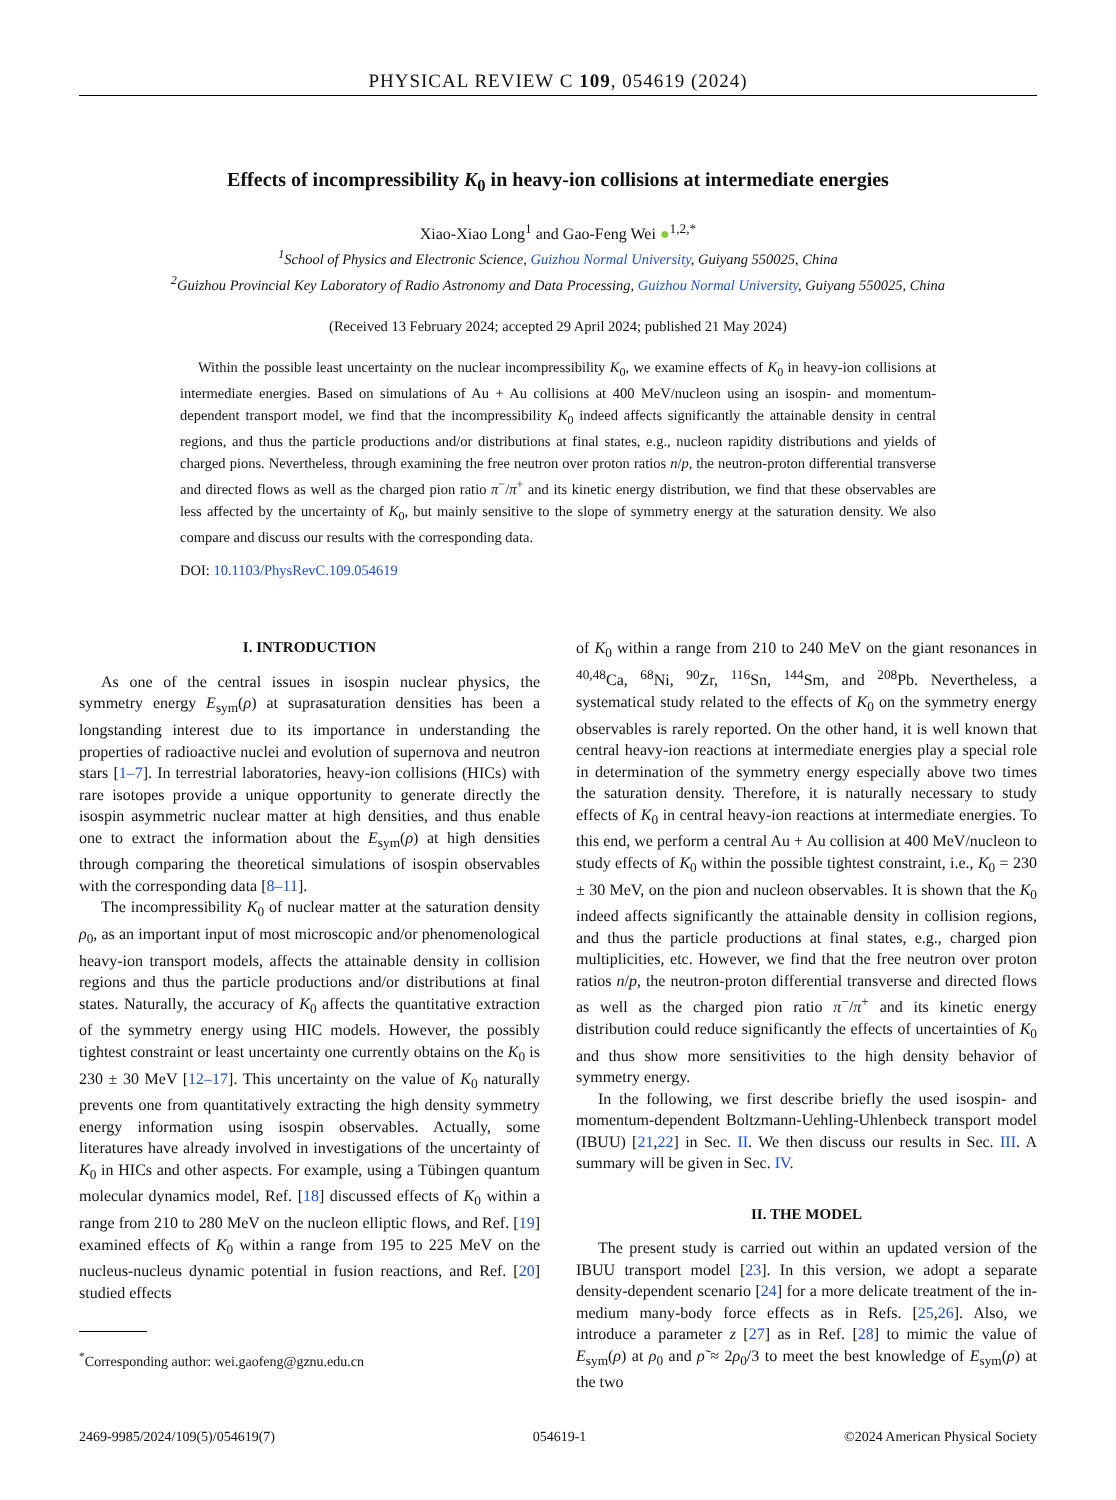PHYSICAL REVIEW C 109, 054619 (2024)
Effects of incompressibility K<sub>0</sub> in heavy-ion collisions at intermediate energies
Xiao-Xiao Long<sup>1</sup> and Gao-Feng Wei ●<sup>1,2,*</sup>
<sup>1</sup> School of Physics and Electronic Science, Guizhou Normal University, Guiyang 550025, China
<sup>2</sup> Guizhou Provincial Key Laboratory of Radio Astronomy and Data Processing, Guizhou Normal University, Guiyang 550025, China
(Received 13 February 2024; accepted 29 April 2024; published 21 May 2024)
Within the possible least uncertainty on the nuclear incompressibility K<sub>0</sub>, we examine effects of K<sub>0</sub> in heavy-ion collisions at intermediate energies. Based on simulations of Au + Au collisions at 400 MeV/nucleon using an isospin- and momentum-dependent transport model, we find that the incompressibility K<sub>0</sub> indeed affects significantly the attainable density in central regions, and thus the particle productions and/or distributions at final states, e.g., nucleon rapidity distributions and yields of charged pions. Nevertheless, through examining the free neutron over proton ratios n/p, the neutron-proton differential transverse and directed flows as well as the charged pion ratio π<sup>−</sup>/π<sup>+</sup> and its kinetic energy distribution, we find that these observables are less affected by the uncertainty of K<sub>0</sub>, but mainly sensitive to the slope of symmetry energy at the saturation density. We also compare and discuss our results with the corresponding data.
DOI: 10.1103/PhysRevC.109.054619
I. INTRODUCTION
As one of the central issues in isospin nuclear physics, the symmetry energy E<sub>sym</sub>(ρ) at suprasaturation densities has been a longstanding interest due to its importance in understanding the properties of radioactive nuclei and evolution of supernova and neutron stars [1–7]. In terrestrial laboratories, heavy-ion collisions (HICs) with rare isotopes provide a unique opportunity to generate directly the isospin asymmetric nuclear matter at high densities, and thus enable one to extract the information about the E<sub>sym</sub>(ρ) at high densities through comparing the theoretical simulations of isospin observables with the corresponding data [8–11].
The incompressibility K<sub>0</sub> of nuclear matter at the saturation density ρ<sub>0</sub>, as an important input of most microscopic and/or phenomenological heavy-ion transport models, affects the attainable density in collision regions and thus the particle productions and/or distributions at final states. Naturally, the accuracy of K<sub>0</sub> affects the quantitative extraction of the symmetry energy using HIC models. However, the possibly tightest constraint or least uncertainty one currently obtains on the K<sub>0</sub> is 230 ± 30 MeV [12–17]. This uncertainty on the value of K<sub>0</sub> naturally prevents one from quantitatively extracting the high density symmetry energy information using isospin observables. Actually, some literatures have already involved in investigations of the uncertainty of K<sub>0</sub> in HICs and other aspects. For example, using a Tübingen quantum molecular dynamics model, Ref. [18] discussed effects of K<sub>0</sub> within a range from 210 to 280 MeV on the nucleon elliptic flows, and Ref. [19] examined effects of K<sub>0</sub> within a range from 195 to 225 MeV on the nucleus-nucleus dynamic potential in fusion reactions, and Ref. [20] studied effects
<sup>*</sup> Corresponding author: wei.gaofeng@gznu.edu.cn
of K<sub>0</sub> within a range from 210 to 240 MeV on the giant resonances in <sup>40,48</sup>Ca, <sup>68</sup>Ni, <sup>90</sup>Zr, <sup>116</sup>Sn, <sup>144</sup>Sm, and <sup>208</sup>Pb. Nevertheless, a systematical study related to the effects of K<sub>0</sub> on the symmetry energy observables is rarely reported. On the other hand, it is well known that central heavy-ion reactions at intermediate energies play a special role in determination of the symmetry energy especially above two times the saturation density. Therefore, it is naturally necessary to study effects of K<sub>0</sub> in central heavy-ion reactions at intermediate energies. To this end, we perform a central Au + Au collision at 400 MeV/nucleon to study effects of K<sub>0</sub> within the possible tightest constraint, i.e., K<sub>0</sub> = 230 ± 30 MeV, on the pion and nucleon observables. It is shown that the K<sub>0</sub> indeed affects significantly the attainable density in collision regions, and thus the particle productions at final states, e.g., charged pion multiplicities, etc. However, we find that the free neutron over proton ratios n/p, the neutron-proton differential transverse and directed flows as well as the charged pion ratio π<sup>−</sup>/π<sup>+</sup> and its kinetic energy distribution could reduce significantly the effects of uncertainties of K<sub>0</sub> and thus show more sensitivities to the high density behavior of symmetry energy.
In the following, we first describe briefly the used isospin- and momentum-dependent Boltzmann-Uehling-Uhlenbeck transport model (IBUU) [21,22] in Sec. II. We then discuss our results in Sec. III. A summary will be given in Sec. IV.
II. THE MODEL
The present study is carried out within an updated version of the IBUU transport model [23]. In this version, we adopt a separate density-dependent scenario [24] for a more delicate treatment of the in-medium many-body force effects as in Refs. [25,26]. Also, we introduce a parameter z [27] as in Ref. [28] to mimic the value of E<sub>sym</sub>(ρ) at ρ<sub>0</sub> and ρ̃ ≈ 2ρ<sub>0</sub>/3 to meet the best knowledge of E<sub>sym</sub>(ρ) at the two
2469-9985/2024/109(5)/054619(7) 054619-1 ©2024 American Physical Society